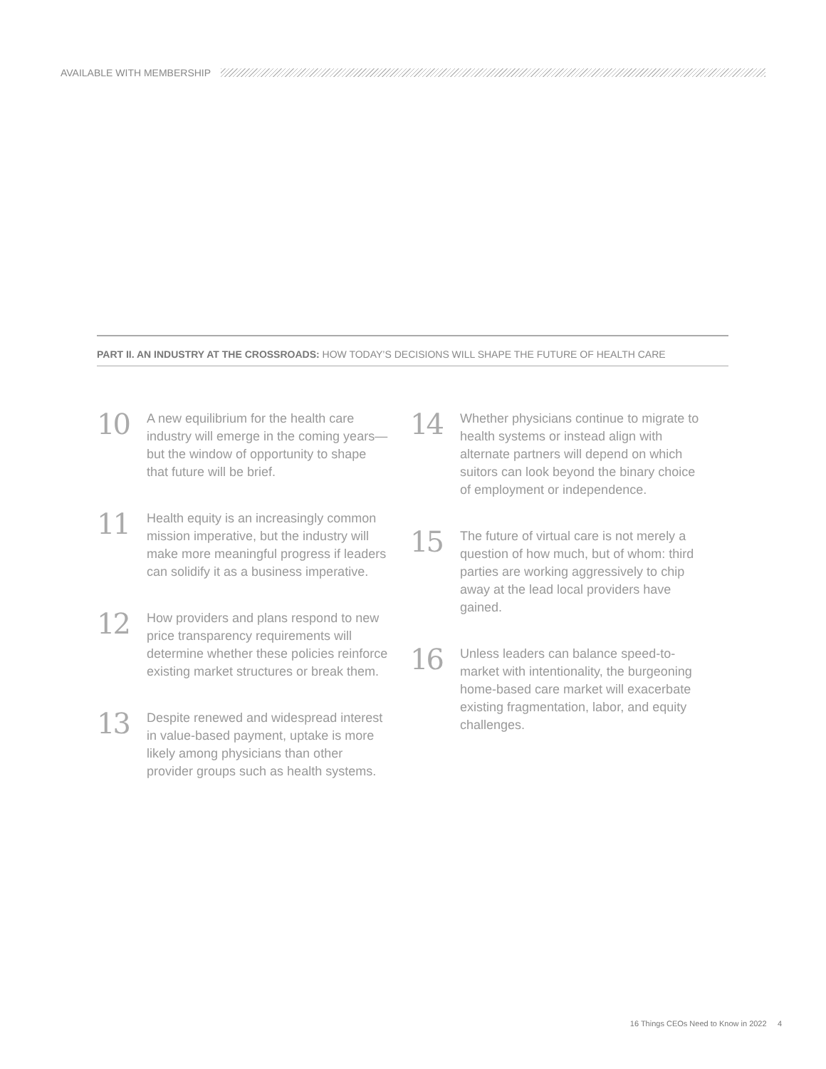AVAILABLE WITH MEMBERSHIP
PART II. AN INDUSTRY AT THE CROSSROADS: HOW TODAY’S DECISIONS WILL SHAPE THE FUTURE OF HEALTH CARE
10
A new equilibrium for the health care industry will emerge in the coming years—but the window of opportunity to shape that future will be brief.
11
Health equity is an increasingly common mission imperative, but the industry will make more meaningful progress if leaders can solidify it as a business imperative.
12
How providers and plans respond to new price transparency requirements will determine whether these policies reinforce existing market structures or break them.
13
Despite renewed and widespread interest in value-based payment, uptake is more likely among physicians than other provider groups such as health systems.
14
Whether physicians continue to migrate to health systems or instead align with alternate partners will depend on which suitors can look beyond the binary choice of employment or independence.
15
The future of virtual care is not merely a question of how much, but of whom: third parties are working aggressively to chip away at the lead local providers have gained.
16
Unless leaders can balance speed-to-market with intentionality, the burgeoning home-based care market will exacerbate existing fragmentation, labor, and equity challenges.
16 Things CEOs Need to Know in 2022 4